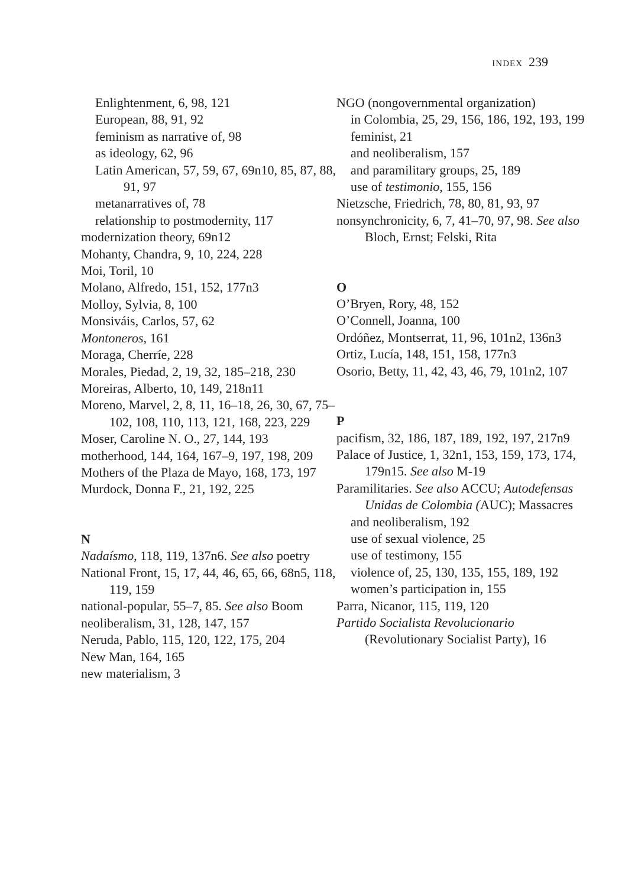INDEX 239
Enlightenment, 6, 98, 121
European, 88, 91, 92
feminism as narrative of, 98
as ideology, 62, 96
Latin American, 57, 59, 67, 69n10, 85, 87, 88, 91, 97
metanarratives of, 78
relationship to postmodernity, 117
modernization theory, 69n12
Mohanty, Chandra, 9, 10, 224, 228
Moi, Toril, 10
Molano, Alfredo, 151, 152, 177n3
Molloy, Sylvia, 8, 100
Monsiváis, Carlos, 57, 62
Montoneros, 161
Moraga, Cherríe, 228
Morales, Piedad, 2, 19, 32, 185–218, 230
Moreiras, Alberto, 10, 149, 218n11
Moreno, Marvel, 2, 8, 11, 16–18, 26, 30, 67, 75–102, 108, 110, 113, 121, 168, 223, 229
Moser, Caroline N. O., 27, 144, 193
motherhood, 144, 164, 167–9, 197, 198, 209
Mothers of the Plaza de Mayo, 168, 173, 197
Murdock, Donna F., 21, 192, 225
N
Nadaísmo, 118, 119, 137n6. See also poetry
National Front, 15, 17, 44, 46, 65, 66, 68n5, 118, 119, 159
national-popular, 55–7, 85. See also Boom
neoliberalism, 31, 128, 147, 157
Neruda, Pablo, 115, 120, 122, 175, 204
New Man, 164, 165
new materialism, 3
NGO (nongovernmental organization)
in Colombia, 25, 29, 156, 186, 192, 193, 199
feminist, 21
and neoliberalism, 157
and paramilitary groups, 25, 189
use of testimonio, 155, 156
Nietzsche, Friedrich, 78, 80, 81, 93, 97
nonsynchronicity, 6, 7, 41–70, 97, 98. See also Bloch, Ernst; Felski, Rita
O
O’Bryen, Rory, 48, 152
O’Connell, Joanna, 100
Ordóñez, Montserrat, 11, 96, 101n2, 136n3
Ortiz, Lucía, 148, 151, 158, 177n3
Osorio, Betty, 11, 42, 43, 46, 79, 101n2, 107
P
pacifism, 32, 186, 187, 189, 192, 197, 217n9
Palace of Justice, 1, 32n1, 153, 159, 173, 174, 179n15. See also M-19
Paramilitaries. See also ACCU; Autodefensas Unidas de Colombia (AUC); Massacres
and neoliberalism, 192
use of sexual violence, 25
use of testimony, 155
violence of, 25, 130, 135, 155, 189, 192
women’s participation in, 155
Parra, Nicanor, 115, 119, 120
Partido Socialista Revolucionario (Revolutionary Socialist Party), 16